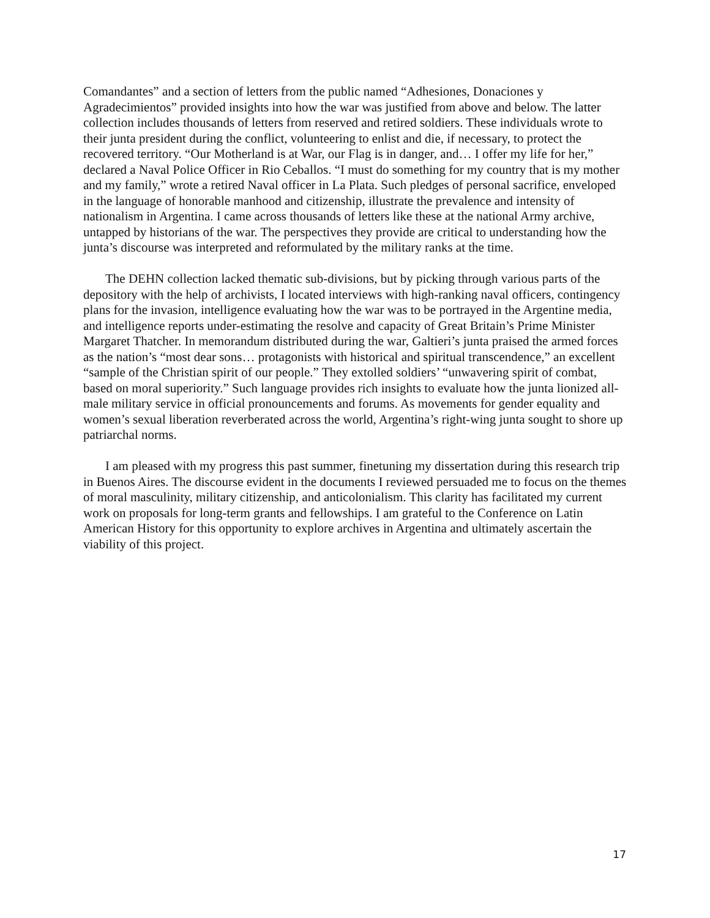Comandantes” and a section of letters from the public named “Adhesiones, Donaciones y Agradecimientos” provided insights into how the war was justified from above and below. The latter collection includes thousands of letters from reserved and retired soldiers. These individuals wrote to their junta president during the conflict, volunteering to enlist and die, if necessary, to protect the recovered territory. “Our Motherland is at War, our Flag is in danger, and… I offer my life for her,” declared a Naval Police Officer in Rio Ceballos. “I must do something for my country that is my mother and my family,” wrote a retired Naval officer in La Plata. Such pledges of personal sacrifice, enveloped in the language of honorable manhood and citizenship, illustrate the prevalence and intensity of nationalism in Argentina. I came across thousands of letters like these at the national Army archive, untapped by historians of the war. The perspectives they provide are critical to understanding how the junta’s discourse was interpreted and reformulated by the military ranks at the time.
The DEHN collection lacked thematic sub-divisions, but by picking through various parts of the depository with the help of archivists, I located interviews with high-ranking naval officers, contingency plans for the invasion, intelligence evaluating how the war was to be portrayed in the Argentine media, and intelligence reports under-estimating the resolve and capacity of Great Britain’s Prime Minister Margaret Thatcher. In memorandum distributed during the war, Galtieri’s junta praised the armed forces as the nation’s “most dear sons… protagonists with historical and spiritual transcendence,” an excellent “sample of the Christian spirit of our people.” They extolled soldiers’ “unwavering spirit of combat, based on moral superiority.” Such language provides rich insights to evaluate how the junta lionized all-male military service in official pronouncements and forums. As movements for gender equality and women’s sexual liberation reverberated across the world, Argentina’s right-wing junta sought to shore up patriarchal norms.
I am pleased with my progress this past summer, finetuning my dissertation during this research trip in Buenos Aires. The discourse evident in the documents I reviewed persuaded me to focus on the themes of moral masculinity, military citizenship, and anticolonialism. This clarity has facilitated my current work on proposals for long-term grants and fellowships. I am grateful to the Conference on Latin American History for this opportunity to explore archives in Argentina and ultimately ascertain the viability of this project.
17